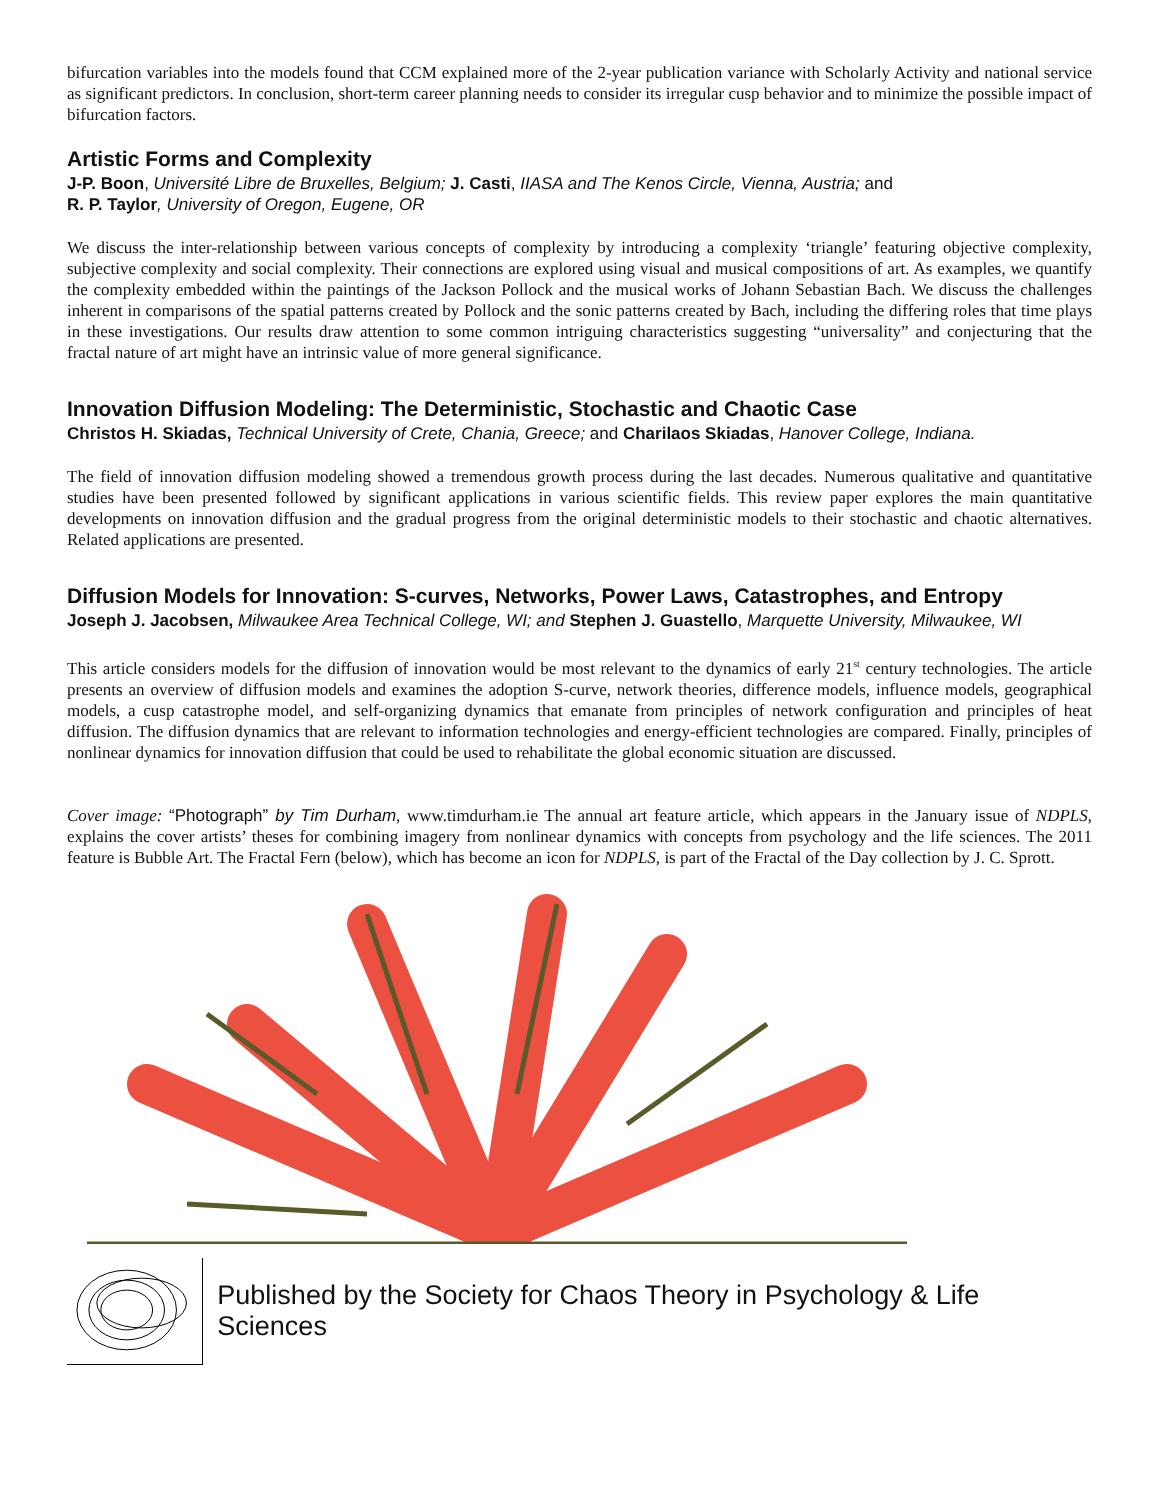bifurcation variables into the models found that CCM explained more of the 2-year publication variance with Scholarly Activity and national service as significant predictors. In conclusion, short-term career planning needs to consider its irregular cusp behavior and to minimize the possible impact of bifurcation factors.
Artistic Forms and Complexity
J-P. Boon, Université Libre de Bruxelles, Belgium; J. Casti, IIASA and The Kenos Circle, Vienna, Austria; and
R. P. Taylor, University of Oregon, Eugene, OR
We discuss the inter-relationship between various concepts of complexity by introducing a complexity ‘triangle’ featuring objective complexity, subjective complexity and social complexity. Their connections are explored using visual and musical compositions of art. As examples, we quantify the complexity embedded within the paintings of the Jackson Pollock and the musical works of Johann Sebastian Bach. We discuss the challenges inherent in comparisons of the spatial patterns created by Pollock and the sonic patterns created by Bach, including the differing roles that time plays in these investigations. Our results draw attention to some common intriguing characteristics suggesting “universality” and conjecturing that the fractal nature of art might have an intrinsic value of more general significance.
Innovation Diffusion Modeling: The Deterministic, Stochastic and Chaotic Case
Christos H. Skiadas, Technical University of Crete, Chania, Greece; and Charilaos Skiadas, Hanover College, Indiana.
The field of innovation diffusion modeling showed a tremendous growth process during the last decades. Numerous qualitative and quantitative studies have been presented followed by significant applications in various scientific fields. This review paper explores the main quantitative developments on innovation diffusion and the gradual progress from the original deterministic models to their stochastic and chaotic alternatives. Related applications are presented.
Diffusion Models for Innovation: S-curves, Networks, Power Laws, Catastrophes, and Entropy
Joseph J. Jacobsen, Milwaukee Area Technical College, WI; and Stephen J. Guastello, Marquette University, Milwaukee, WI
This article considers models for the diffusion of innovation would be most relevant to the dynamics of early 21<sup>st</sup> century technologies. The article presents an overview of diffusion models and examines the adoption S-curve, network theories, difference models, influence models, geographical models, a cusp catastrophe model, and self-organizing dynamics that emanate from principles of network configuration and principles of heat diffusion. The diffusion dynamics that are relevant to information technologies and energy-efficient technologies are compared. Finally, principles of nonlinear dynamics for innovation diffusion that could be used to rehabilitate the global economic situation are discussed.
Cover image: “Photograph” by Tim Durham, www.timdurham.ie The annual art feature article, which appears in the January issue of NDPLS, explains the cover artists’ theses for combining imagery from nonlinear dynamics with concepts from psychology and the life sciences. The 2011 feature is Bubble Art. The Fractal Fern (below), which has become an icon for NDPLS, is part of the Fractal of the Day collection by J. C. Sprott.
Published by the Society for Chaos Theory in Psychology & Life Sciences